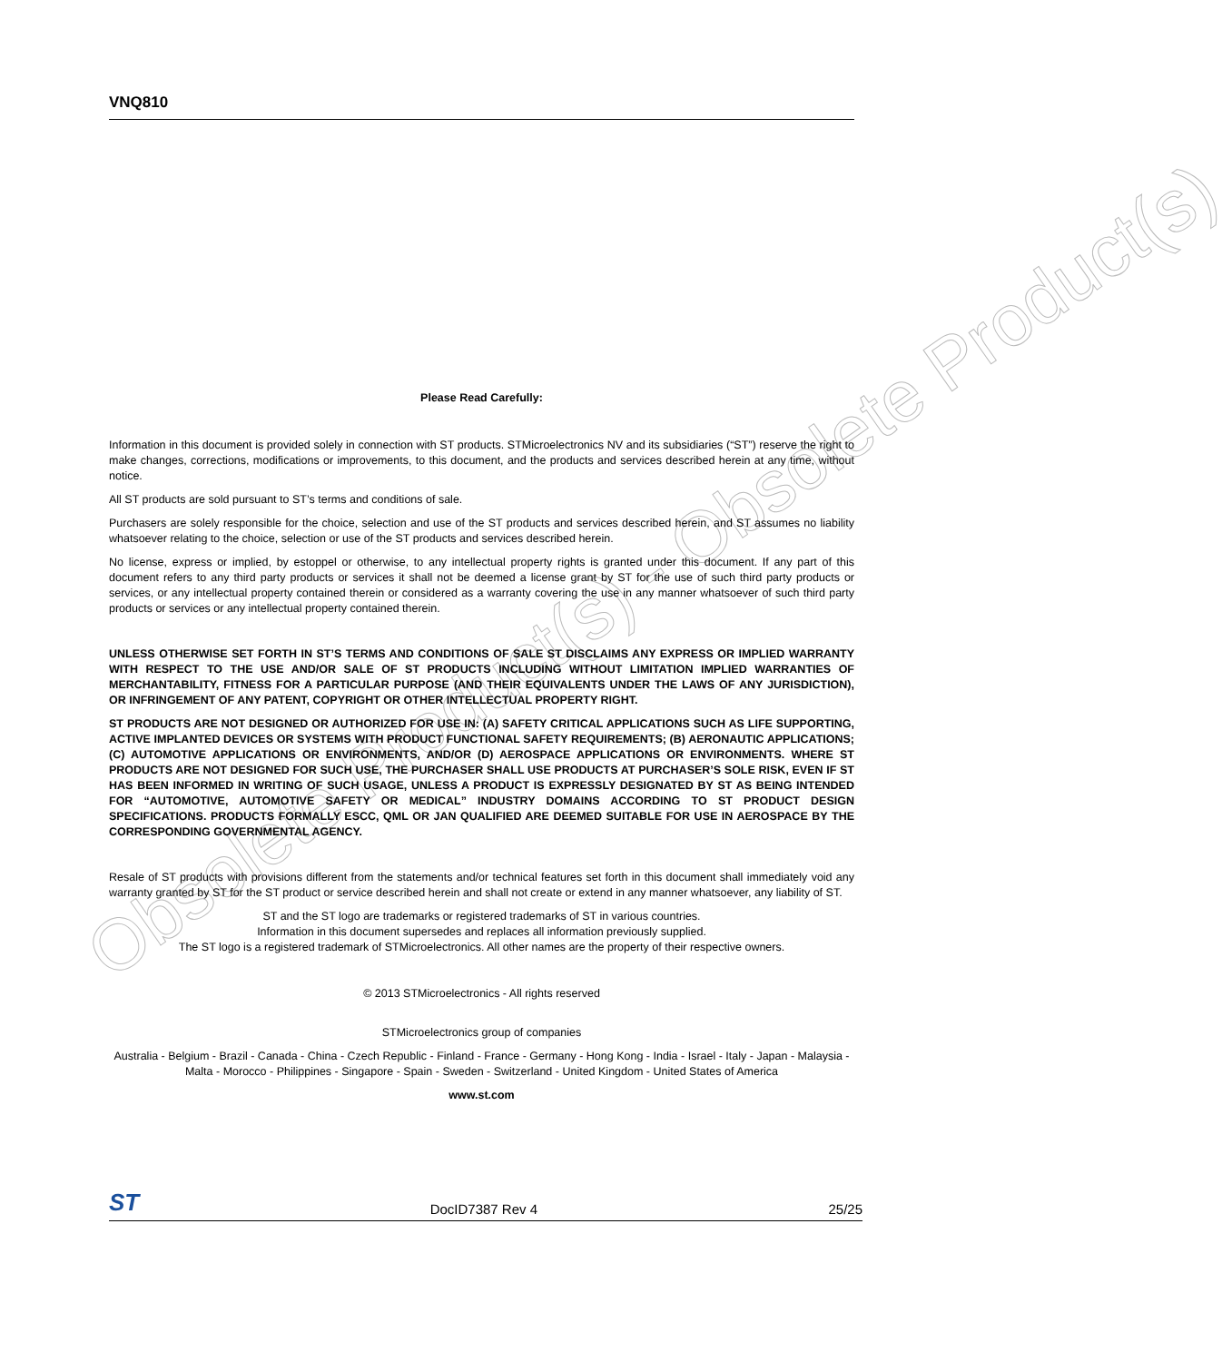Obsolete Product(s) - Obsolete Product(s)
VNQ810
Please Read Carefully:
Information in this document is provided solely in connection with ST products. STMicroelectronics NV and its subsidiaries (“ST”) reserve the right to make changes, corrections, modifications or improvements, to this document, and the products and services described herein at any time, without notice.
All ST products are sold pursuant to ST’s terms and conditions of sale.
Purchasers are solely responsible for the choice, selection and use of the ST products and services described herein, and ST assumes no liability whatsoever relating to the choice, selection or use of the ST products and services described herein.
No license, express or implied, by estoppel or otherwise, to any intellectual property rights is granted under this document. If any part of this document refers to any third party products or services it shall not be deemed a license grant by ST for the use of such third party products or services, or any intellectual property contained therein or considered as a warranty covering the use in any manner whatsoever of such third party products or services or any intellectual property contained therein.
UNLESS OTHERWISE SET FORTH IN ST’S TERMS AND CONDITIONS OF SALE ST DISCLAIMS ANY EXPRESS OR IMPLIED WARRANTY WITH RESPECT TO THE USE AND/OR SALE OF ST PRODUCTS INCLUDING WITHOUT LIMITATION IMPLIED WARRANTIES OF MERCHANTABILITY, FITNESS FOR A PARTICULAR PURPOSE (AND THEIR EQUIVALENTS UNDER THE LAWS OF ANY JURISDICTION), OR INFRINGEMENT OF ANY PATENT, COPYRIGHT OR OTHER INTELLECTUAL PROPERTY RIGHT.
ST PRODUCTS ARE NOT DESIGNED OR AUTHORIZED FOR USE IN: (A) SAFETY CRITICAL APPLICATIONS SUCH AS LIFE SUPPORTING, ACTIVE IMPLANTED DEVICES OR SYSTEMS WITH PRODUCT FUNCTIONAL SAFETY REQUIREMENTS; (B) AERONAUTIC APPLICATIONS; (C) AUTOMOTIVE APPLICATIONS OR ENVIRONMENTS, AND/OR (D) AEROSPACE APPLICATIONS OR ENVIRONMENTS. WHERE ST PRODUCTS ARE NOT DESIGNED FOR SUCH USE, THE PURCHASER SHALL USE PRODUCTS AT PURCHASER’S SOLE RISK, EVEN IF ST HAS BEEN INFORMED IN WRITING OF SUCH USAGE, UNLESS A PRODUCT IS EXPRESSLY DESIGNATED BY ST AS BEING INTENDED FOR “AUTOMOTIVE, AUTOMOTIVE SAFETY OR MEDICAL” INDUSTRY DOMAINS ACCORDING TO ST PRODUCT DESIGN SPECIFICATIONS. PRODUCTS FORMALLY ESCC, QML OR JAN QUALIFIED ARE DEEMED SUITABLE FOR USE IN AEROSPACE BY THE CORRESPONDING GOVERNMENTAL AGENCY.
Resale of ST products with provisions different from the statements and/or technical features set forth in this document shall immediately void any warranty granted by ST for the ST product or service described herein and shall not create or extend in any manner whatsoever, any liability of ST.
ST and the ST logo are trademarks or registered trademarks of ST in various countries.
Information in this document supersedes and replaces all information previously supplied.
The ST logo is a registered trademark of STMicroelectronics. All other names are the property of their respective owners.
© 2013 STMicroelectronics - All rights reserved
STMicroelectronics group of companies
Australia - Belgium - Brazil - Canada - China - Czech Republic - Finland - France - Germany - Hong Kong - India - Israel - Italy - Japan - Malaysia - Malta - Morocco - Philippines - Singapore - Spain - Sweden - Switzerland - United Kingdom - United States of America
www.st.com
ST DocID7387 Rev 4 25/25